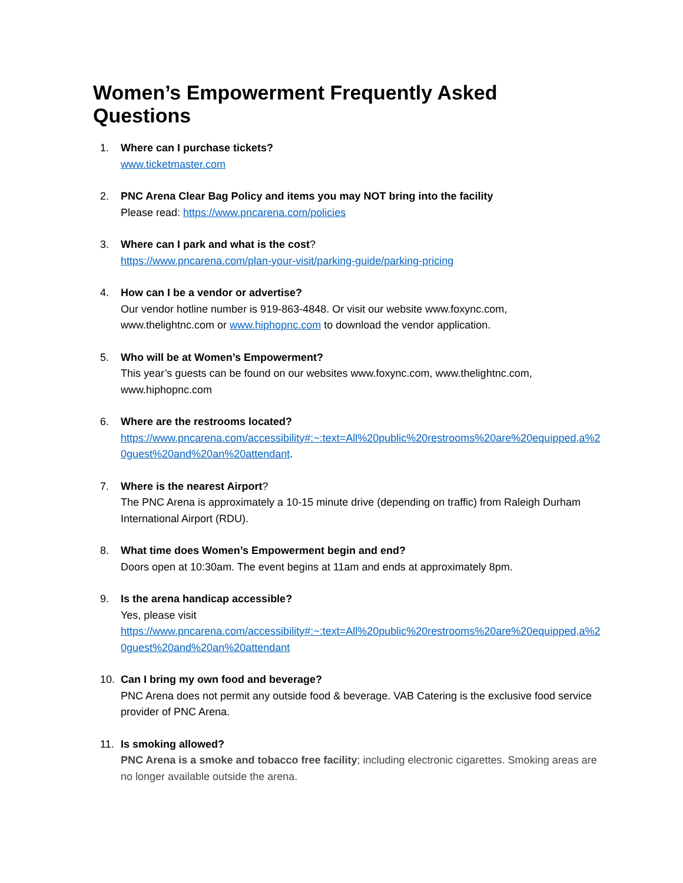Women’s Empowerment Frequently Asked Questions
1. Where can I purchase tickets?
www.ticketmaster.com
2. PNC Arena Clear Bag Policy and items you may NOT bring into the facility
Please read: https://www.pncarena.com/policies
3. Where can I park and what is the cost?
https://www.pncarena.com/plan-your-visit/parking-guide/parking-pricing
4. How can I be a vendor or advertise?
Our vendor hotline number is 919-863-4848. Or visit our website www.foxync.com, www.thelightnc.com or www.hiphopnc.com to download the vendor application.
5. Who will be at Women’s Empowerment?
This year’s guests can be found on our websites www.foxync.com, www.thelightnc.com, www.hiphopnc.com
6. Where are the restrooms located?
https://www.pncarena.com/accessibility#:~:text=All%20public%20restrooms%20are%20equipped,a%20guest%20and%20an%20attendant.
7. Where is the nearest Airport?
The PNC Arena is approximately a 10-15 minute drive (depending on traffic) from Raleigh Durham International Airport (RDU).
8. What time does Women’s Empowerment begin and end?
Doors open at 10:30am. The event begins at 11am and ends at approximately 8pm.
9. Is the arena handicap accessible?
Yes, please visit
https://www.pncarena.com/accessibility#:~:text=All%20public%20restrooms%20are%20equipped,a%20guest%20and%20an%20attendant
10. Can I bring my own food and beverage?
PNC Arena does not permit any outside food & beverage. VAB Catering is the exclusive food service provider of PNC Arena.
11. Is smoking allowed?
PNC Arena is a smoke and tobacco free facility; including electronic cigarettes. Smoking areas are no longer available outside the arena.